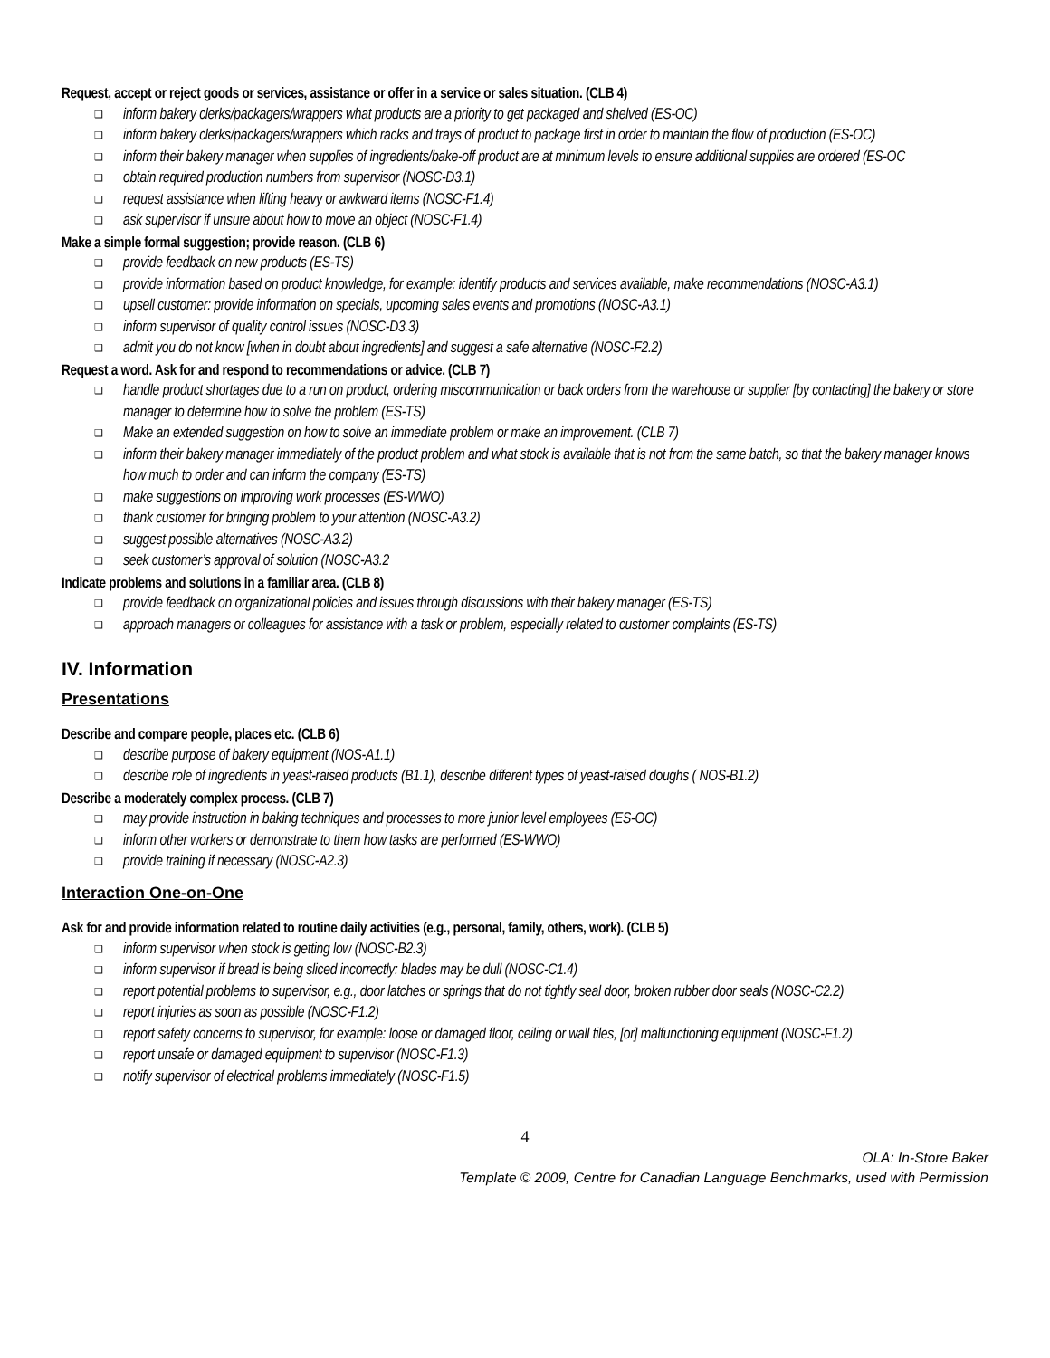Request, accept or reject goods or services, assistance or offer in a service or sales situation. (CLB 4)
❑ inform bakery clerks/packagers/wrappers what products are a priority to get packaged and shelved (ES-OC)
❑ inform bakery clerks/packagers/wrappers which racks and trays of product to package first in order to maintain the flow of production (ES-OC)
❑ inform their bakery manager when supplies of ingredients/bake-off product are at minimum levels to ensure additional supplies are ordered (ES-OC
❑ obtain required production numbers from supervisor (NOSC-D3.1)
❑ request assistance when lifting heavy or awkward items (NOSC-F1.4)
❑ ask supervisor if unsure about how to move an object (NOSC-F1.4)
Make a simple formal suggestion; provide reason. (CLB 6)
❑ provide feedback on new products (ES-TS)
❑ provide information based on product knowledge, for example: identify products and services available, make recommendations (NOSC-A3.1)
❑ upsell customer: provide information on specials, upcoming sales events and promotions (NOSC-A3.1)
❑ inform supervisor of quality control issues (NOSC-D3.3)
❑ admit you do not know [when in doubt about ingredients] and suggest a safe alternative (NOSC-F2.2)
Request a word. Ask for and respond to recommendations or advice. (CLB 7)
❑ handle product shortages due to a run on product, ordering miscommunication or back orders from the warehouse or supplier [by contacting] the bakery or store manager to determine how to solve the problem (ES-TS)
❑ Make an extended suggestion on how to solve an immediate problem or make an improvement. (CLB 7)
❑ inform their bakery manager immediately of the product problem and what stock is available that is not from the same batch, so that the bakery manager knows how much to order and can inform the company (ES-TS)
❑ make suggestions on improving work processes (ES-WWO)
❑ thank customer for bringing problem to your attention (NOSC-A3.2)
❑ suggest possible alternatives (NOSC-A3.2)
❑ seek customer’s approval of solution (NOSC-A3.2
Indicate problems and solutions in a familiar area. (CLB 8)
❑ provide feedback on organizational policies and issues through discussions with their bakery manager (ES-TS)
❑ approach managers or colleagues for assistance with a task or problem, especially related to customer complaints (ES-TS)
IV. Information
Presentations
Describe and compare people, places etc. (CLB 6)
❑ describe purpose of bakery equipment (NOS-A1.1)
❑ describe role of ingredients in yeast-raised products (B1.1), describe different types of yeast-raised doughs ( NOS-B1.2)
Describe a moderately complex process. (CLB 7)
❑ may provide instruction in baking techniques and processes to more junior level employees (ES-OC)
❑ inform other workers or demonstrate to them how tasks are performed (ES-WWO)
❑ provide training if necessary (NOSC-A2.3)
Interaction One-on-One
Ask for and provide information related to routine daily activities (e.g., personal, family, others, work). (CLB 5)
❑ inform supervisor when stock is getting low (NOSC-B2.3)
❑ inform supervisor if bread is being sliced incorrectly: blades may be dull (NOSC-C1.4)
❑ report potential problems to supervisor, e.g., door latches or springs that do not tightly seal door, broken rubber door seals (NOSC-C2.2)
❑ report injuries as soon as possible (NOSC-F1.2)
❑ report safety concerns to supervisor, for example: loose or damaged floor, ceiling or wall tiles, [or] malfunctioning equipment (NOSC-F1.2)
❑ report unsafe or damaged equipment to supervisor (NOSC-F1.3)
❑ notify supervisor of electrical problems immediately (NOSC-F1.5)
4
OLA: In-Store Baker
Template © 2009, Centre for Canadian Language Benchmarks, used with Permission